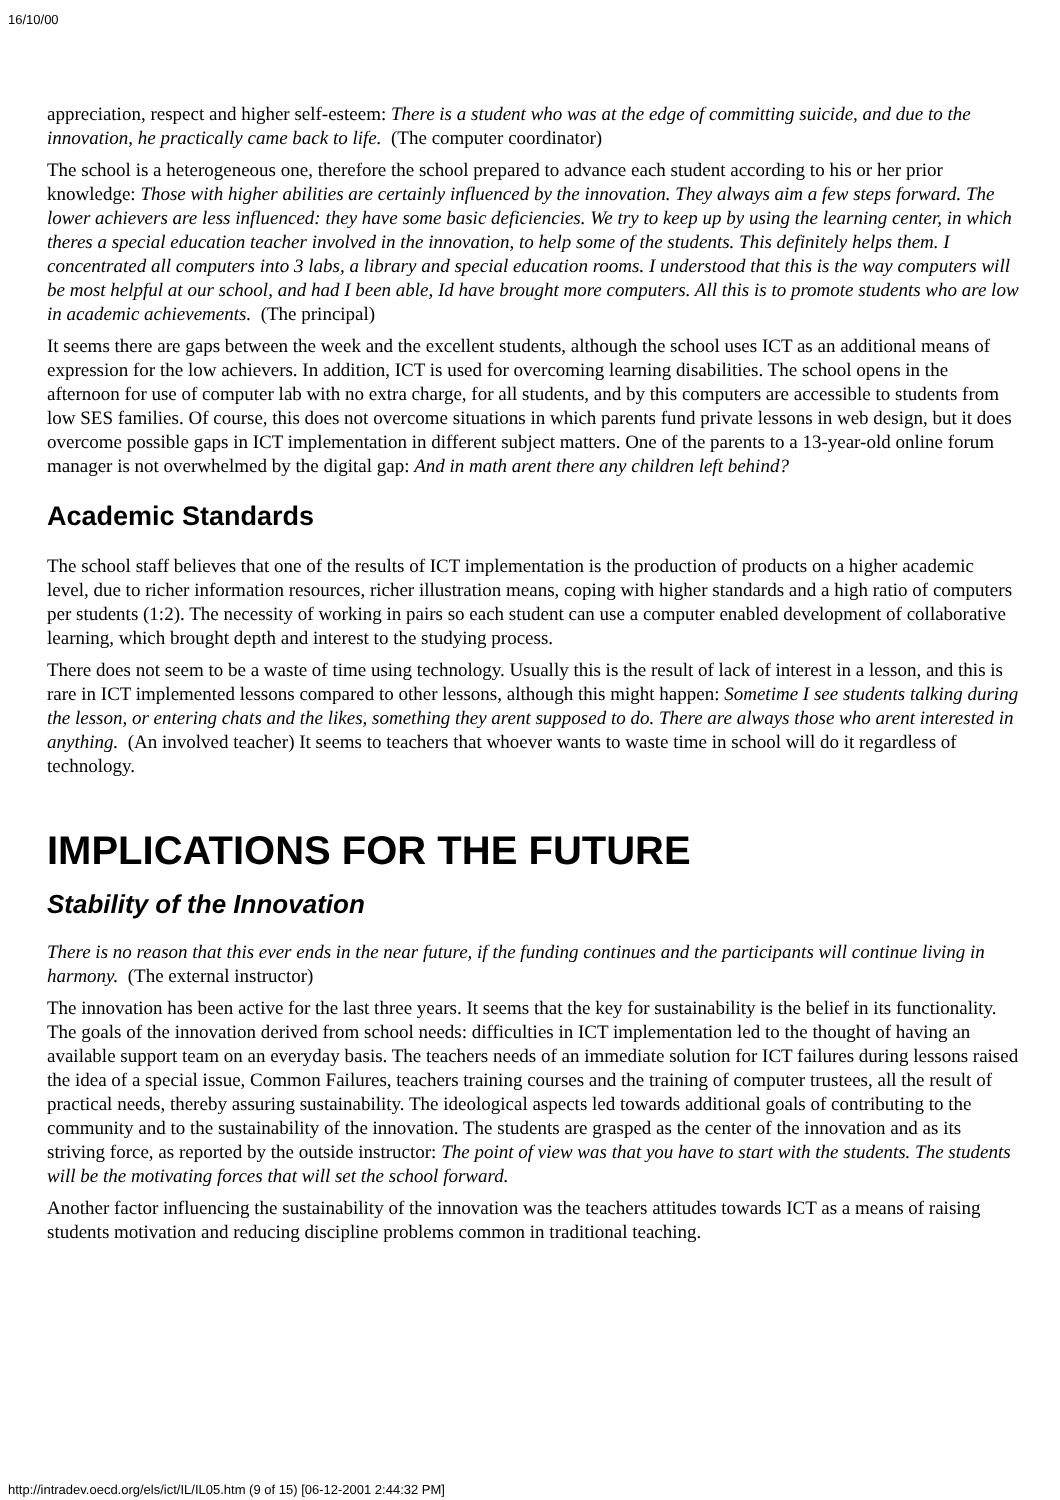16/10/00
appreciation, respect and higher self-esteem: There is a student who was at the edge of committing suicide, and due to the innovation, he practically came back to life. (The computer coordinator)
The school is a heterogeneous one, therefore the school prepared to advance each student according to his or her prior knowledge: Those with higher abilities are certainly influenced by the innovation. They always aim a few steps forward. The lower achievers are less influenced: they have some basic deficiencies. We try to keep up by using the learning center, in which theres a special education teacher involved in the innovation, to help some of the students. This definitely helps them. I concentrated all computers into 3 labs, a library and special education rooms. I understood that this is the way computers will be most helpful at our school, and had I been able, Id have brought more computers. All this is to promote students who are low in academic achievements. (The principal)
It seems there are gaps between the week and the excellent students, although the school uses ICT as an additional means of expression for the low achievers. In addition, ICT is used for overcoming learning disabilities. The school opens in the afternoon for use of computer lab with no extra charge, for all students, and by this computers are accessible to students from low SES families. Of course, this does not overcome situations in which parents fund private lessons in web design, but it does overcome possible gaps in ICT implementation in different subject matters. One of the parents to a 13-year-old online forum manager is not overwhelmed by the digital gap: And in math arent there any children left behind?
Academic Standards
The school staff believes that one of the results of ICT implementation is the production of products on a higher academic level, due to richer information resources, richer illustration means, coping with higher standards and a high ratio of computers per students (1:2). The necessity of working in pairs so each student can use a computer enabled development of collaborative learning, which brought depth and interest to the studying process.
There does not seem to be a waste of time using technology. Usually this is the result of lack of interest in a lesson, and this is rare in ICT implemented lessons compared to other lessons, although this might happen: Sometime I see students talking during the lesson, or entering chats and the likes, something they arent supposed to do. There are always those who arent interested in anything. (An involved teacher) It seems to teachers that whoever wants to waste time in school will do it regardless of technology.
IMPLICATIONS FOR THE FUTURE
Stability of the Innovation
There is no reason that this ever ends in the near future, if the funding continues and the participants will continue living in harmony. (The external instructor)
The innovation has been active for the last three years. It seems that the key for sustainability is the belief in its functionality. The goals of the innovation derived from school needs: difficulties in ICT implementation led to the thought of having an available support team on an everyday basis. The teachers needs of an immediate solution for ICT failures during lessons raised the idea of a special issue, Common Failures, teachers training courses and the training of computer trustees, all the result of practical needs, thereby assuring sustainability. The ideological aspects led towards additional goals of contributing to the community and to the sustainability of the innovation. The students are grasped as the center of the innovation and as its striving force, as reported by the outside instructor: The point of view was that you have to start with the students. The students will be the motivating forces that will set the school forward.
Another factor influencing the sustainability of the innovation was the teachers attitudes towards ICT as a means of raising students motivation and reducing discipline problems common in traditional teaching.
http://intradev.oecd.org/els/ict/IL/IL05.htm (9 of 15) [06-12-2001 2:44:32 PM]